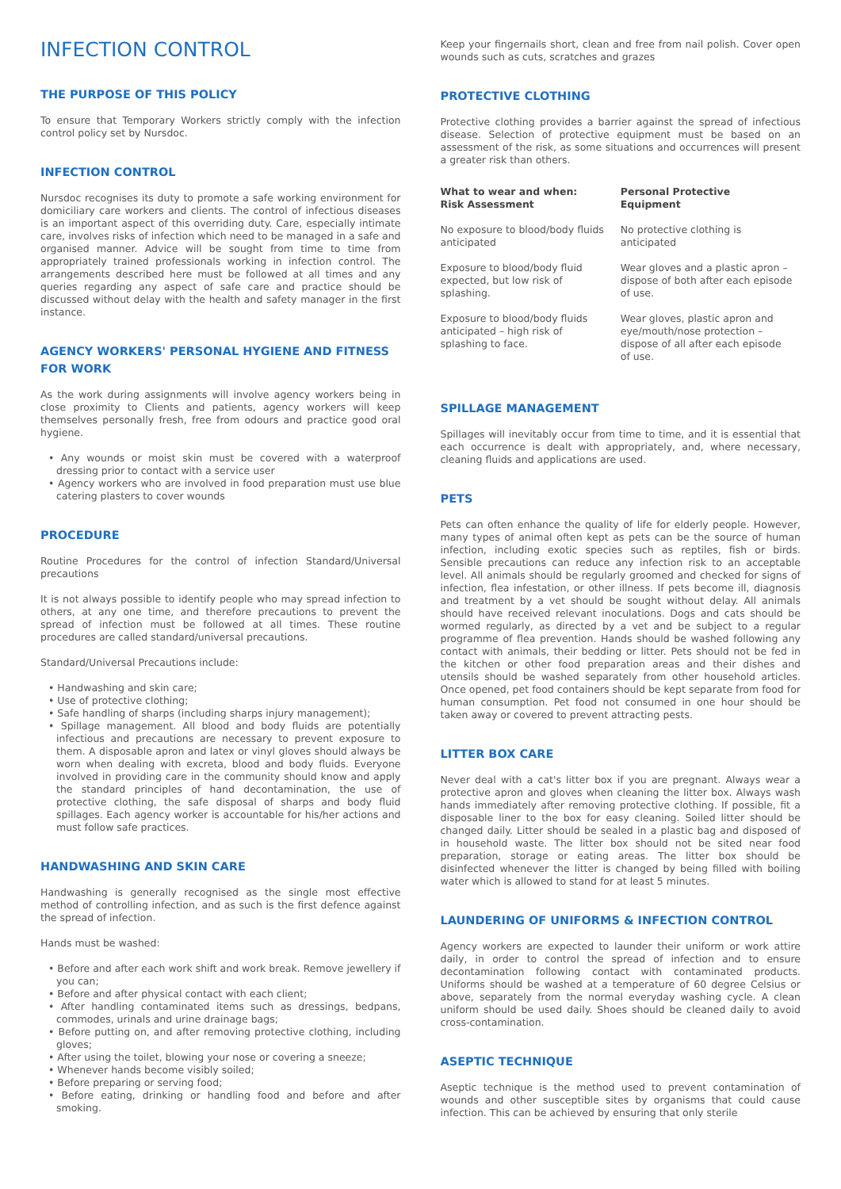INFECTION CONTROL
THE PURPOSE OF THIS POLICY
To ensure that Temporary Workers strictly comply with the infection control policy set by Nursdoc.
INFECTION CONTROL
Nursdoc recognises its duty to promote a safe working environment for domiciliary care workers and clients. The control of infectious diseases is an important aspect of this overriding duty. Care, especially intimate care, involves risks of infection which need to be managed in a safe and organised manner. Advice will be sought from time to time from appropriately trained professionals working in infection control. The arrangements described here must be followed at all times and any queries regarding any aspect of safe care and practice should be discussed without delay with the health and safety manager in the first instance.
AGENCY WORKERS' PERSONAL HYGIENE AND FITNESS FOR WORK
As the work during assignments will involve agency workers being in close proximity to Clients and patients, agency workers will keep themselves personally fresh, free from odours and practice good oral hygiene.
• Any wounds or moist skin must be covered with a waterproof dressing prior to contact with a service user
• Agency workers who are involved in food preparation must use blue catering plasters to cover wounds
PROCEDURE
Routine Procedures for the control of infection Standard/Universal precautions
It is not always possible to identify people who may spread infection to others, at any one time, and therefore precautions to prevent the spread of infection must be followed at all times. These routine procedures are called standard/universal precautions.
Standard/Universal Precautions include:
• Handwashing and skin care;
• Use of protective clothing;
• Safe handling of sharps (including sharps injury management);
• Spillage management. All blood and body fluids are potentially infectious and precautions are necessary to prevent exposure to them. A disposable apron and latex or vinyl gloves should always be worn when dealing with excreta, blood and body fluids. Everyone involved in providing care in the community should know and apply the standard principles of hand decontamination, the use of protective clothing, the safe disposal of sharps and body fluid spillages. Each agency worker is accountable for his/her actions and must follow safe practices.
HANDWASHING AND SKIN CARE
Handwashing is generally recognised as the single most effective method of controlling infection, and as such is the first defence against the spread of infection.
Hands must be washed:
• Before and after each work shift and work break. Remove jewellery if you can;
• Before and after physical contact with each client;
• After handling contaminated items such as dressings, bedpans, commodes, urinals and urine drainage bags;
• Before putting on, and after removing protective clothing, including gloves;
• After using the toilet, blowing your nose or covering a sneeze;
• Whenever hands become visibly soiled;
• Before preparing or serving food;
• Before eating, drinking or handling food and before and after smoking.
Keep your fingernails short, clean and free from nail polish. Cover open wounds such as cuts, scratches and grazes
PROTECTIVE CLOTHING
Protective clothing provides a barrier against the spread of infectious disease. Selection of protective equipment must be based on an assessment of the risk, as some situations and occurrences will present a greater risk than others.
| What to wear and when: Risk Assessment | Personal Protective Equipment |
| --- | --- |
| No exposure to blood/body fluids anticipated | No protective clothing is anticipated |
| Exposure to blood/body fluid expected, but low risk of splashing. | Wear gloves and a plastic apron – dispose of both after each episode of use. |
| Exposure to blood/body fluids anticipated – high risk of splashing to face. | Wear gloves, plastic apron and eye/mouth/nose protection – dispose of all after each episode of use. |
SPILLAGE MANAGEMENT
Spillages will inevitably occur from time to time, and it is essential that each occurrence is dealt with appropriately, and, where necessary, cleaning fluids and applications are used.
PETS
Pets can often enhance the quality of life for elderly people. However, many types of animal often kept as pets can be the source of human infection, including exotic species such as reptiles, fish or birds. Sensible precautions can reduce any infection risk to an acceptable level. All animals should be regularly groomed and checked for signs of infection, flea infestation, or other illness. If pets become ill, diagnosis and treatment by a vet should be sought without delay. All animals should have received relevant inoculations. Dogs and cats should be wormed regularly, as directed by a vet and be subject to a regular programme of flea prevention. Hands should be washed following any contact with animals, their bedding or litter. Pets should not be fed in the kitchen or other food preparation areas and their dishes and utensils should be washed separately from other household articles. Once opened, pet food containers should be kept separate from food for human consumption. Pet food not consumed in one hour should be taken away or covered to prevent attracting pests.
LITTER BOX CARE
Never deal with a cat's litter box if you are pregnant. Always wear a protective apron and gloves when cleaning the litter box. Always wash hands immediately after removing protective clothing. If possible, fit a disposable liner to the box for easy cleaning. Soiled litter should be changed daily. Litter should be sealed in a plastic bag and disposed of in household waste. The litter box should not be sited near food preparation, storage or eating areas. The litter box should be disinfected whenever the litter is changed by being filled with boiling water which is allowed to stand for at least 5 minutes.
LAUNDERING OF UNIFORMS & INFECTION CONTROL
Agency workers are expected to launder their uniform or work attire daily, in order to control the spread of infection and to ensure decontamination following contact with contaminated products. Uniforms should be washed at a temperature of 60 degree Celsius or above, separately from the normal everyday washing cycle. A clean uniform should be used daily. Shoes should be cleaned daily to avoid cross-contamination.
ASEPTIC TECHNIQUE
Aseptic technique is the method used to prevent contamination of wounds and other susceptible sites by organisms that could cause infection. This can be achieved by ensuring that only sterile